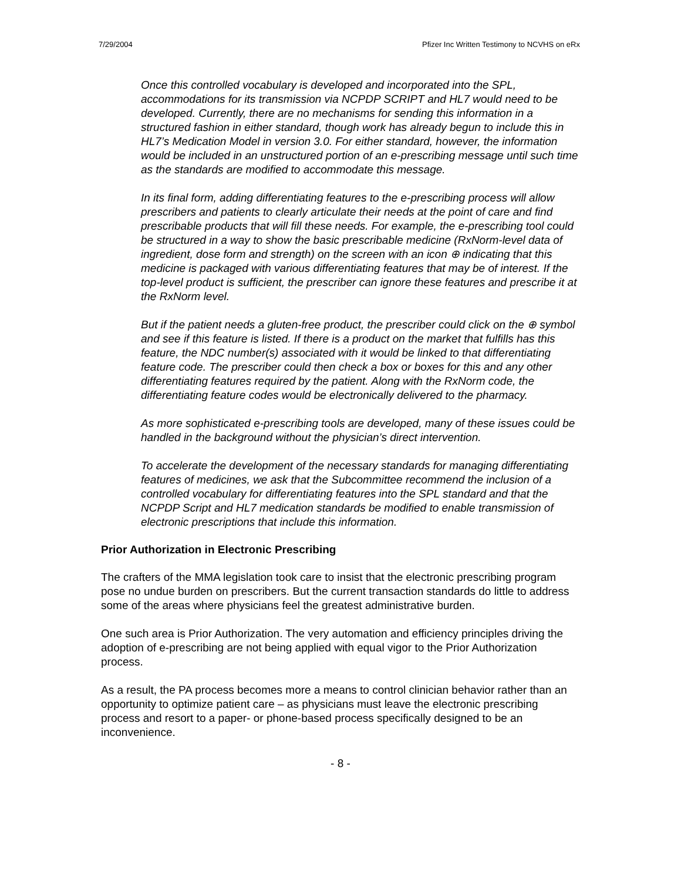7/29/2004 Pfizer Inc Written Testimony to NCVHS on eRx
Once this controlled vocabulary is developed and incorporated into the SPL, accommodations for its transmission via NCPDP SCRIPT and HL7 would need to be developed. Currently, there are no mechanisms for sending this information in a structured fashion in either standard, though work has already begun to include this in HL7’s Medication Model in version 3.0. For either standard, however, the information would be included in an unstructured portion of an e-prescribing message until such time as the standards are modified to accommodate this message.
In its final form, adding differentiating features to the e-prescribing process will allow prescribers and patients to clearly articulate their needs at the point of care and find prescribable products that will fill these needs. For example, the e-prescribing tool could be structured in a way to show the basic prescribable medicine (RxNorm-level data of ingredient, dose form and strength) on the screen with an icon ⊕ indicating that this medicine is packaged with various differentiating features that may be of interest. If the top-level product is sufficient, the prescriber can ignore these features and prescribe it at the RxNorm level.
But if the patient needs a gluten-free product, the prescriber could click on the ⊕ symbol and see if this feature is listed. If there is a product on the market that fulfills has this feature, the NDC number(s) associated with it would be linked to that differentiating feature code. The prescriber could then check a box or boxes for this and any other differentiating features required by the patient. Along with the RxNorm code, the differentiating feature codes would be electronically delivered to the pharmacy.
As more sophisticated e-prescribing tools are developed, many of these issues could be handled in the background without the physician’s direct intervention.
To accelerate the development of the necessary standards for managing differentiating features of medicines, we ask that the Subcommittee recommend the inclusion of a controlled vocabulary for differentiating features into the SPL standard and that the NCPDP Script and HL7 medication standards be modified to enable transmission of electronic prescriptions that include this information.
Prior Authorization in Electronic Prescribing
The crafters of the MMA legislation took care to insist that the electronic prescribing program pose no undue burden on prescribers. But the current transaction standards do little to address some of the areas where physicians feel the greatest administrative burden.
One such area is Prior Authorization. The very automation and efficiency principles driving the adoption of e-prescribing are not being applied with equal vigor to the Prior Authorization process.
As a result, the PA process becomes more a means to control clinician behavior rather than an opportunity to optimize patient care – as physicians must leave the electronic prescribing process and resort to a paper- or phone-based process specifically designed to be an inconvenience.
- 8 -